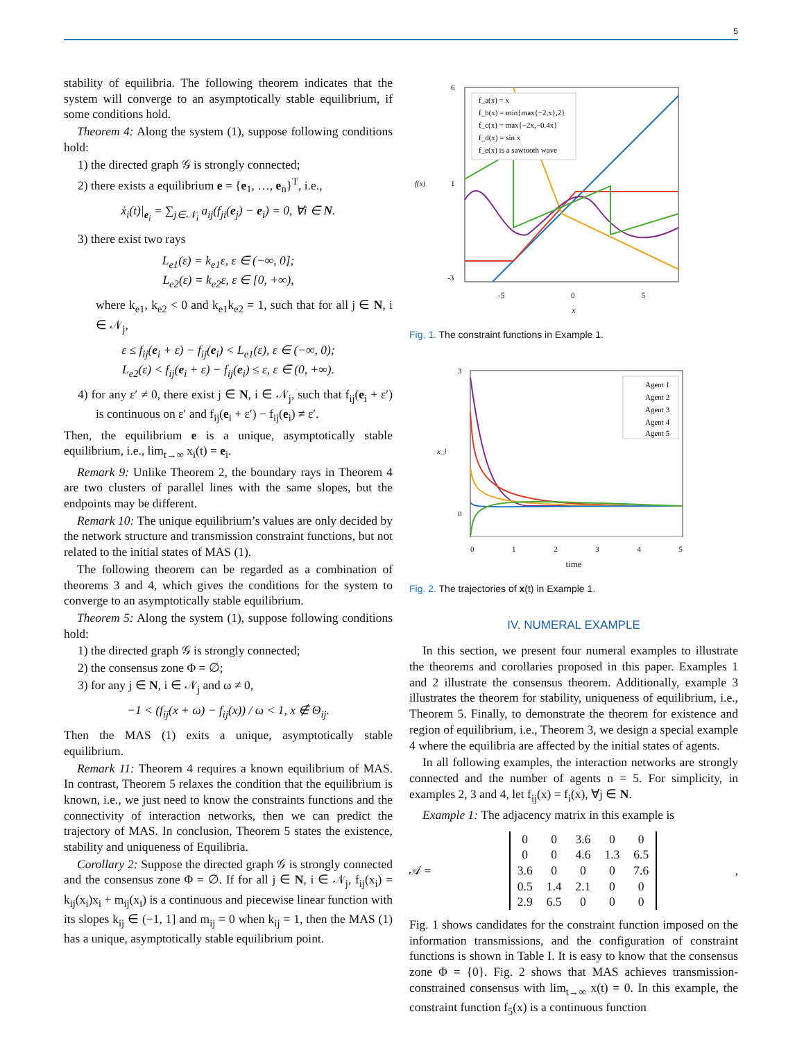5
stability of equilibria. The following theorem indicates that the system will converge to an asymptotically stable equilibrium, if some conditions hold.
Theorem 4: Along the system (1), suppose following conditions hold:
1) the directed graph 𝒢 is strongly connected;
2) there exists a equilibrium e = {e<sub>1</sub>, …, e<sub>n</sub>}<sup>T</sup>, i.e.,
ẋ<sub>i</sub>(t)|<sub>e<sub>i</sub></sub> = ∑<sub>j∈𝒩<sub>i</sub></sub> a<sub>ij</sub>(f<sub>ji</sub>(e<sub>j</sub>) − e<sub>i</sub>) = 0, ∀i ∈ N.
3) there exist two rays
L<sub>e1</sub>(ε) = k<sub>e1</sub>ε, ε ∈ (−∞, 0];
L<sub>e2</sub>(ε) = k<sub>e2</sub>ε, ε ∈ [0, +∞),
where k<sub>e1</sub>, k<sub>e2</sub> < 0 and k<sub>e1</sub>k<sub>e2</sub> = 1, such that for all j ∈ N, i ∈ 𝒩<sub>j</sub>,
ε ≤ f<sub>ij</sub>(e<sub>i</sub> + ε) − f<sub>ij</sub>(e<sub>i</sub>) < L<sub>e1</sub>(ε), ε ∈ (−∞, 0);
L<sub>e2</sub>(ε) < f<sub>ij</sub>(e<sub>i</sub> + ε) − f<sub>ij</sub>(e<sub>i</sub>) ≤ ε, ε ∈ (0, +∞).
4) for any ε′ ≠ 0, there exist j ∈ N, i ∈ 𝒩<sub>j</sub>, such that f<sub>ij</sub>(e<sub>i</sub> + ε′) is continuous on ε′ and f<sub>ij</sub>(e<sub>i</sub> + ε′) − f<sub>ij</sub>(e<sub>i</sub>) ≠ ε′.
Then, the equilibrium e is a unique, asymptotically stable equilibrium, i.e., lim<sub>t→∞</sub> x<sub>i</sub>(t) = e<sub>i</sub>.
Remark 9: Unlike Theorem 2, the boundary rays in Theorem 4 are two clusters of parallel lines with the same slopes, but the endpoints may be different.
Remark 10: The unique equilibrium’s values are only decided by the network structure and transmission constraint functions, but not related to the initial states of MAS (1).
The following theorem can be regarded as a combination of theorems 3 and 4, which gives the conditions for the system to converge to an asymptotically stable equilibrium.
Theorem 5: Along the system (1), suppose following conditions hold:
1) the directed graph 𝒢 is strongly connected;
2) the consensus zone Φ = ∅;
3) for any j ∈ N, i ∈ 𝒩<sub>j</sub> and ω ≠ 0,
−1 < (f<sub>ij</sub>(x + ω) − f<sub>ij</sub>(x)) / ω < 1, x ∉ Θ<sub>ij</sub>.
Then the MAS (1) exits a unique, asymptotically stable equilibrium.
Remark 11: Theorem 4 requires a known equilibrium of MAS. In contrast, Theorem 5 relaxes the condition that the equilibrium is known, i.e., we just need to know the constraints functions and the connectivity of interaction networks, then we can predict the trajectory of MAS. In conclusion, Theorem 5 states the existence, stability and uniqueness of Equilibria.
Corollary 2: Suppose the directed graph 𝒢 is strongly connected and the consensus zone Φ = ∅. If for all j ∈ N, i ∈ 𝒩<sub>j</sub>, f<sub>ij</sub>(x<sub>i</sub>) = k<sub>ij</sub>(x<sub>i</sub>)x<sub>i</sub> + m<sub>ij</sub>(x<sub>i</sub>) is a continuous and piecewise linear function with its slopes k<sub>ij</sub> ∈ (−1, 1] and m<sub>ij</sub> = 0 when k<sub>ij</sub> = 1, then the MAS (1) has a unique, asymptotically stable equilibrium point.
6
1
-3
f(x)
f_a(x) = x
f_b(x) = min{max{−2,x},2}
f_c(x) = max{−2x,−0.4x}
f_d(x) = sin x
f_e(x) is a sawtooth wave
-5 0 5
x
Fig. 1. The constraint functions in Example 1.
3
0
x_i
Agent 1
Agent 2
Agent 3
Agent 4
Agent 5
0 1 2 3 4 5
time
Fig. 2. The trajectories of x(t) in Example 1.
IV. NUMERAL EXAMPLE
In this section, we present four numeral examples to illustrate the theorems and corollaries proposed in this paper. Examples 1 and 2 illustrate the consensus theorem. Additionally, example 3 illustrates the theorem for stability, uniqueness of equilibrium, i.e., Theorem 5. Finally, to demonstrate the theorem for existence and region of equilibrium, i.e., Theorem 3, we design a special example 4 where the equilibria are affected by the initial states of agents.
In all following examples, the interaction networks are strongly connected and the number of agents n = 5. For simplicity, in examples 2, 3 and 4, let f<sub>ij</sub>(x) = f<sub>i</sub>(x), ∀j ∈ N.
Example 1: The adjacency matrix in this example is
𝒜 =
| 0 | 0 | 3.6 | 0 | 0 |
| 0 | 0 | 4.6 | 1.3 | 6.5 |
| 3.6 | 0 | 0 | 0 | 7.6 |
| 0.5 | 1.4 | 2.1 | 0 | 0 |
| 2.9 | 6.5 | 0 | 0 | 0 |
,
Fig. 1 shows candidates for the constraint function imposed on the information transmissions, and the configuration of constraint functions is shown in Table I. It is easy to know that the consensus zone Φ = {0}. Fig. 2 shows that MAS achieves transmission-constrained consensus with lim<sub>t→∞</sub> x(t) = 0. In this example, the constraint function f<sub>5</sub>(x) is a continuous function